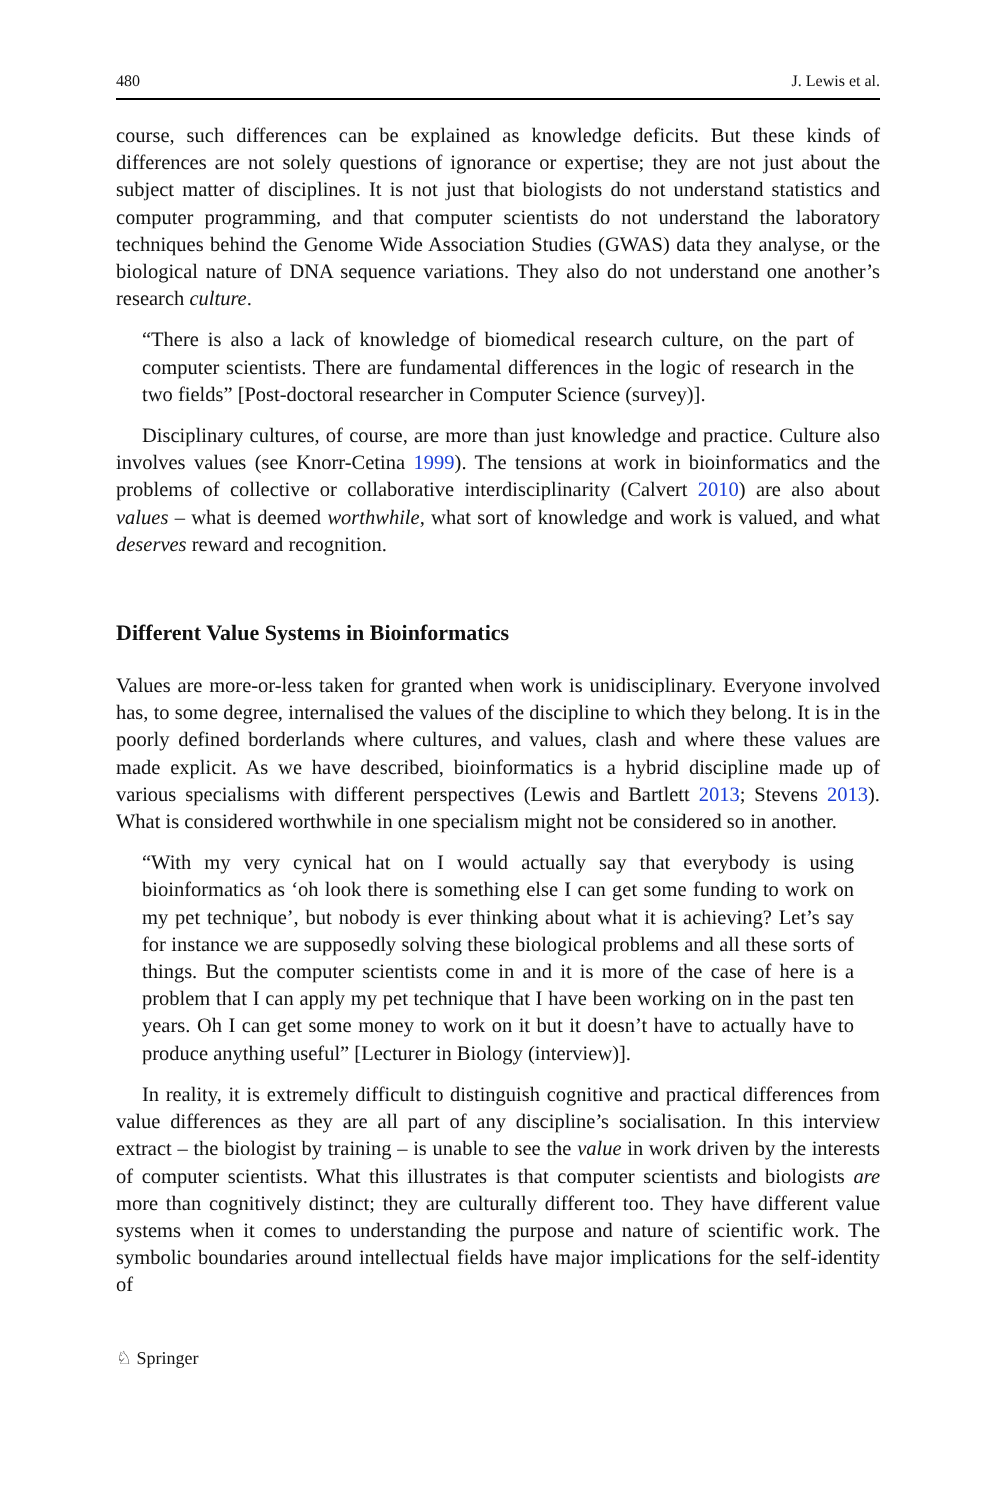480 J. Lewis et al.
course, such differences can be explained as knowledge deficits. But these kinds of differences are not solely questions of ignorance or expertise; they are not just about the subject matter of disciplines. It is not just that biologists do not understand statistics and computer programming, and that computer scientists do not understand the laboratory techniques behind the Genome Wide Association Studies (GWAS) data they analyse, or the biological nature of DNA sequence variations. They also do not understand one another’s research culture.
“There is also a lack of knowledge of biomedical research culture, on the part of computer scientists. There are fundamental differences in the logic of research in the two fields” [Post-doctoral researcher in Computer Science (survey)].
Disciplinary cultures, of course, are more than just knowledge and practice. Culture also involves values (see Knorr-Cetina 1999). The tensions at work in bioinformatics and the problems of collective or collaborative interdisciplinarity (Calvert 2010) are also about values – what is deemed worthwhile, what sort of knowledge and work is valued, and what deserves reward and recognition.
Different Value Systems in Bioinformatics
Values are more-or-less taken for granted when work is unidisciplinary. Everyone involved has, to some degree, internalised the values of the discipline to which they belong. It is in the poorly defined borderlands where cultures, and values, clash and where these values are made explicit. As we have described, bioinformatics is a hybrid discipline made up of various specialisms with different perspectives (Lewis and Bartlett 2013; Stevens 2013). What is considered worthwhile in one specialism might not be considered so in another.
“With my very cynical hat on I would actually say that everybody is using bioinformatics as ‘oh look there is something else I can get some funding to work on my pet technique’, but nobody is ever thinking about what it is achieving? Let’s say for instance we are supposedly solving these biological problems and all these sorts of things. But the computer scientists come in and it is more of the case of here is a problem that I can apply my pet technique that I have been working on in the past ten years. Oh I can get some money to work on it but it doesn’t have to actually have to produce anything useful” [Lecturer in Biology (interview)].
In reality, it is extremely difficult to distinguish cognitive and practical differences from value differences as they are all part of any discipline’s socialisation. In this interview extract – the biologist by training – is unable to see the value in work driven by the interests of computer scientists. What this illustrates is that computer scientists and biologists are more than cognitively distinct; they are culturally different too. They have different value systems when it comes to understanding the purpose and nature of scientific work. The symbolic boundaries around intellectual fields have major implications for the self-identity of
♘ Springer